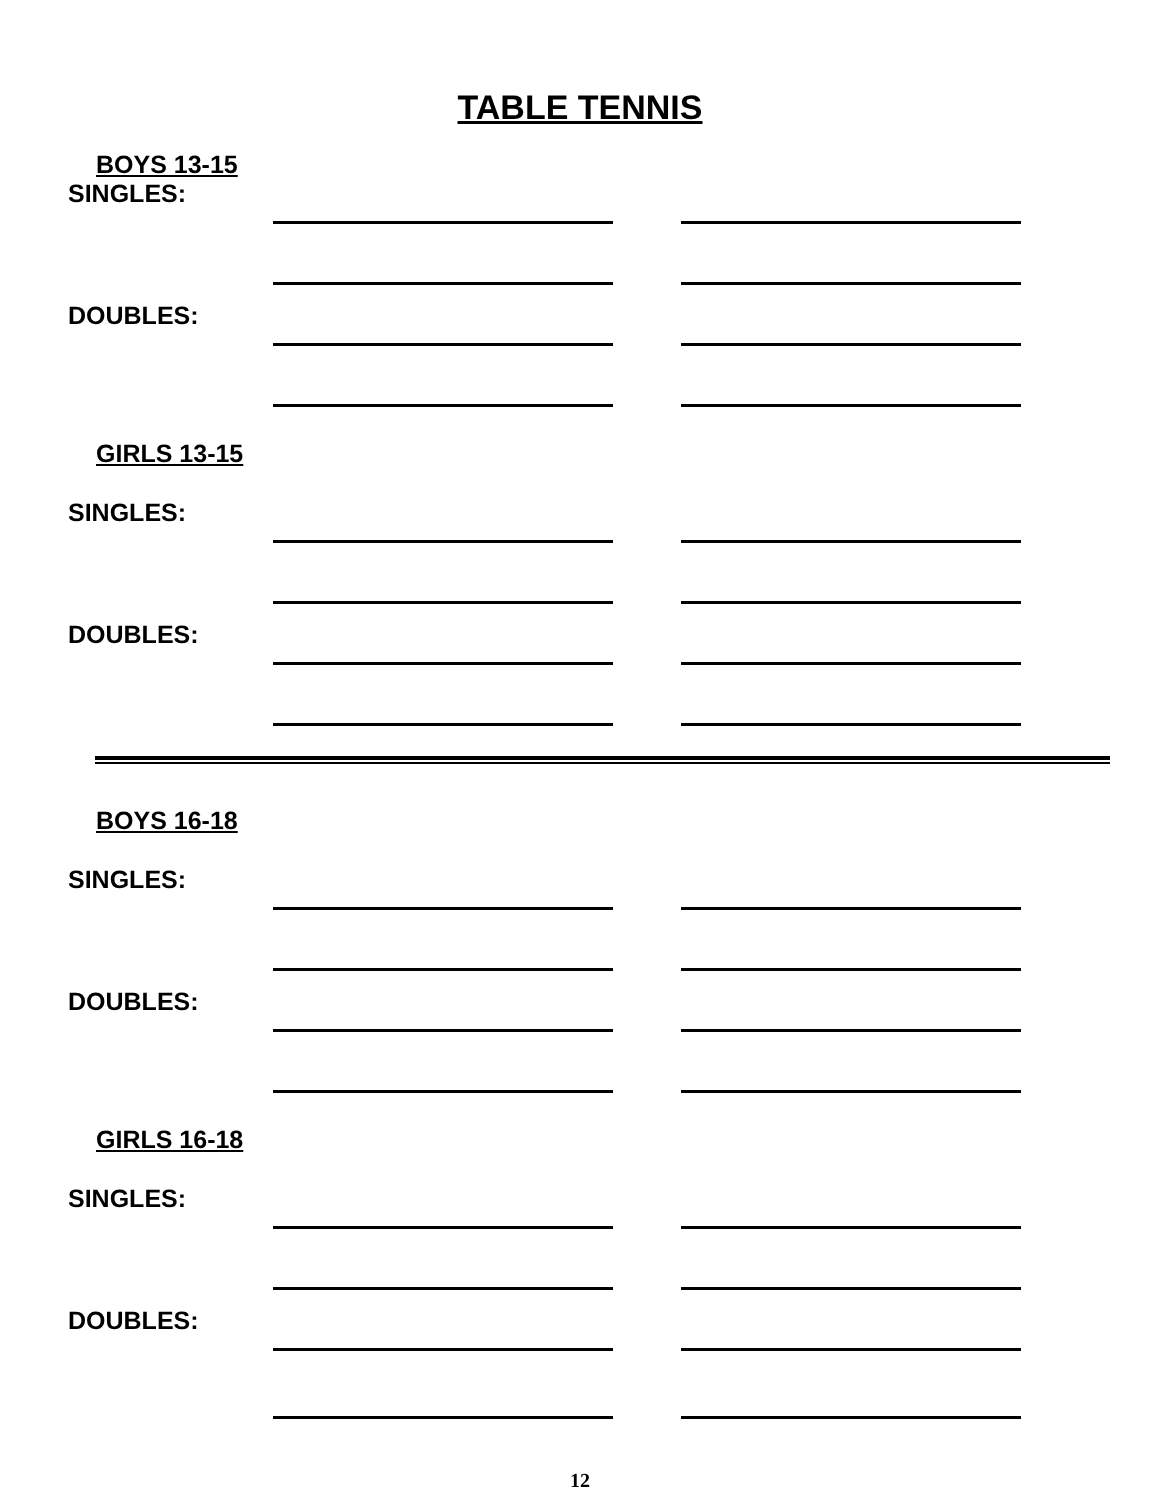TABLE TENNIS
BOYS 13-15
SINGLES:
DOUBLES:
GIRLS 13-15
SINGLES:
DOUBLES:
BOYS 16-18
SINGLES:
DOUBLES:
GIRLS 16-18
SINGLES:
DOUBLES:
12